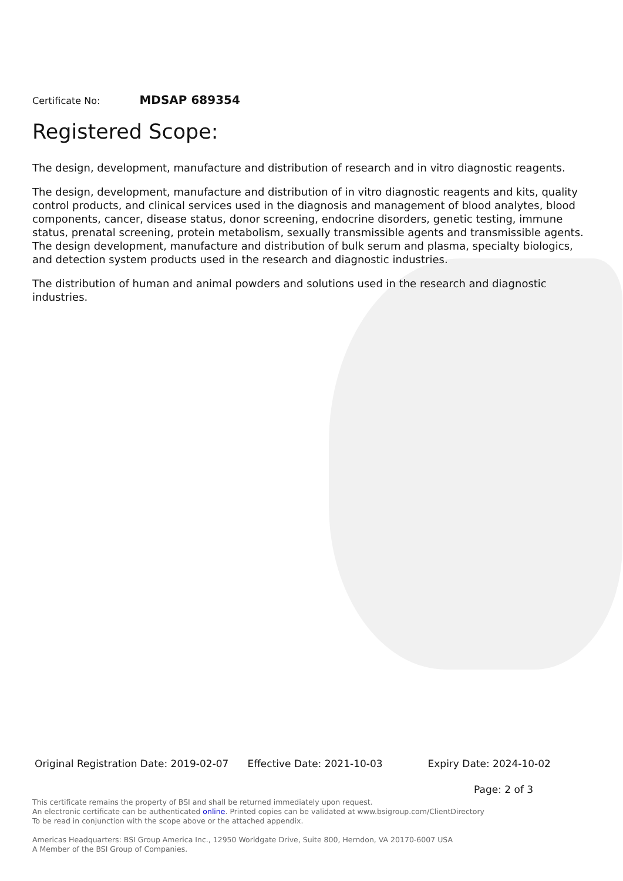Certificate No: MDSAP 689354
Registered Scope:
The design, development, manufacture and distribution of research and in vitro diagnostic reagents.
The design, development, manufacture and distribution of in vitro diagnostic reagents and kits, quality control products, and clinical services used in the diagnosis and management of blood analytes, blood components, cancer, disease status, donor screening, endocrine disorders, genetic testing, immune status, prenatal screening, protein metabolism, sexually transmissible agents and transmissible agents. The design development, manufacture and distribution of bulk serum and plasma, specialty biologics, and detection system products used in the research and diagnostic industries.
The distribution of human and animal powders and solutions used in the research and diagnostic industries.
Original Registration Date: 2019-02-07 Effective Date: 2021-10-03 Expiry Date: 2024-10-02
Page: 2 of 3
This certificate remains the property of BSI and shall be returned immediately upon request.
An electronic certificate can be authenticated online. Printed copies can be validated at www.bsigroup.com/ClientDirectory
To be read in conjunction with the scope above or the attached appendix.
Americas Headquarters: BSI Group America Inc., 12950 Worldgate Drive, Suite 800, Herndon, VA 20170-6007 USA
A Member of the BSI Group of Companies.